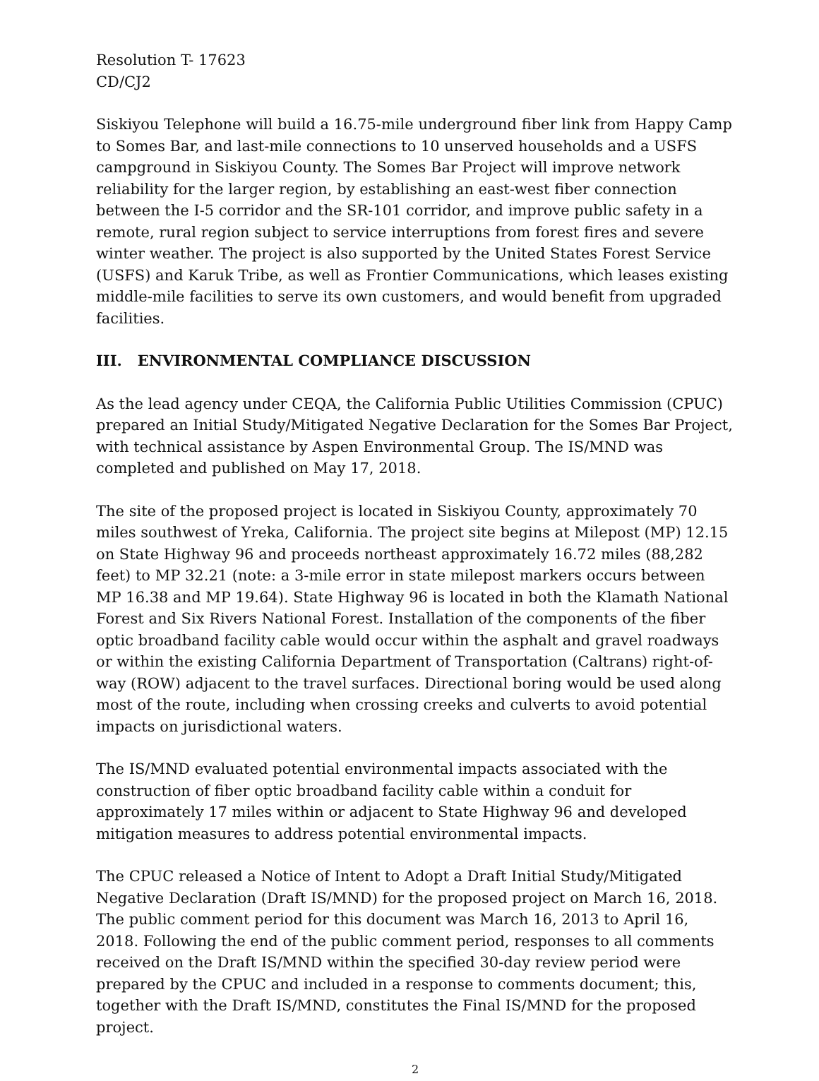Resolution T- 17623
CD/CJ2
Siskiyou Telephone will build a 16.75-mile underground fiber link from Happy Camp to Somes Bar, and last-mile connections to 10 unserved households and a USFS campground in Siskiyou County. The Somes Bar Project will improve network reliability for the larger region, by establishing an east-west fiber connection between the I-5 corridor and the SR-101 corridor, and improve public safety in a remote, rural region subject to service interruptions from forest fires and severe winter weather. The project is also supported by the United States Forest Service (USFS) and Karuk Tribe, as well as Frontier Communications, which leases existing middle-mile facilities to serve its own customers, and would benefit from upgraded facilities.
III. ENVIRONMENTAL COMPLIANCE DISCUSSION
As the lead agency under CEQA, the California Public Utilities Commission (CPUC) prepared an Initial Study/Mitigated Negative Declaration for the Somes Bar Project, with technical assistance by Aspen Environmental Group. The IS/MND was completed and published on May 17, 2018.
The site of the proposed project is located in Siskiyou County, approximately 70 miles southwest of Yreka, California. The project site begins at Milepost (MP) 12.15 on State Highway 96 and proceeds northeast approximately 16.72 miles (88,282 feet) to MP 32.21 (note: a 3-mile error in state milepost markers occurs between MP 16.38 and MP 19.64). State Highway 96 is located in both the Klamath National Forest and Six Rivers National Forest. Installation of the components of the fiber optic broadband facility cable would occur within the asphalt and gravel roadways or within the existing California Department of Transportation (Caltrans) right-of-way (ROW) adjacent to the travel surfaces. Directional boring would be used along most of the route, including when crossing creeks and culverts to avoid potential impacts on jurisdictional waters.
The IS/MND evaluated potential environmental impacts associated with the construction of fiber optic broadband facility cable within a conduit for approximately 17 miles within or adjacent to State Highway 96 and developed mitigation measures to address potential environmental impacts.
The CPUC released a Notice of Intent to Adopt a Draft Initial Study/Mitigated Negative Declaration (Draft IS/MND) for the proposed project on March 16, 2018. The public comment period for this document was March 16, 2013 to April 16, 2018. Following the end of the public comment period, responses to all comments received on the Draft IS/MND within the specified 30-day review period were prepared by the CPUC and included in a response to comments document; this, together with the Draft IS/MND, constitutes the Final IS/MND for the proposed project.
2